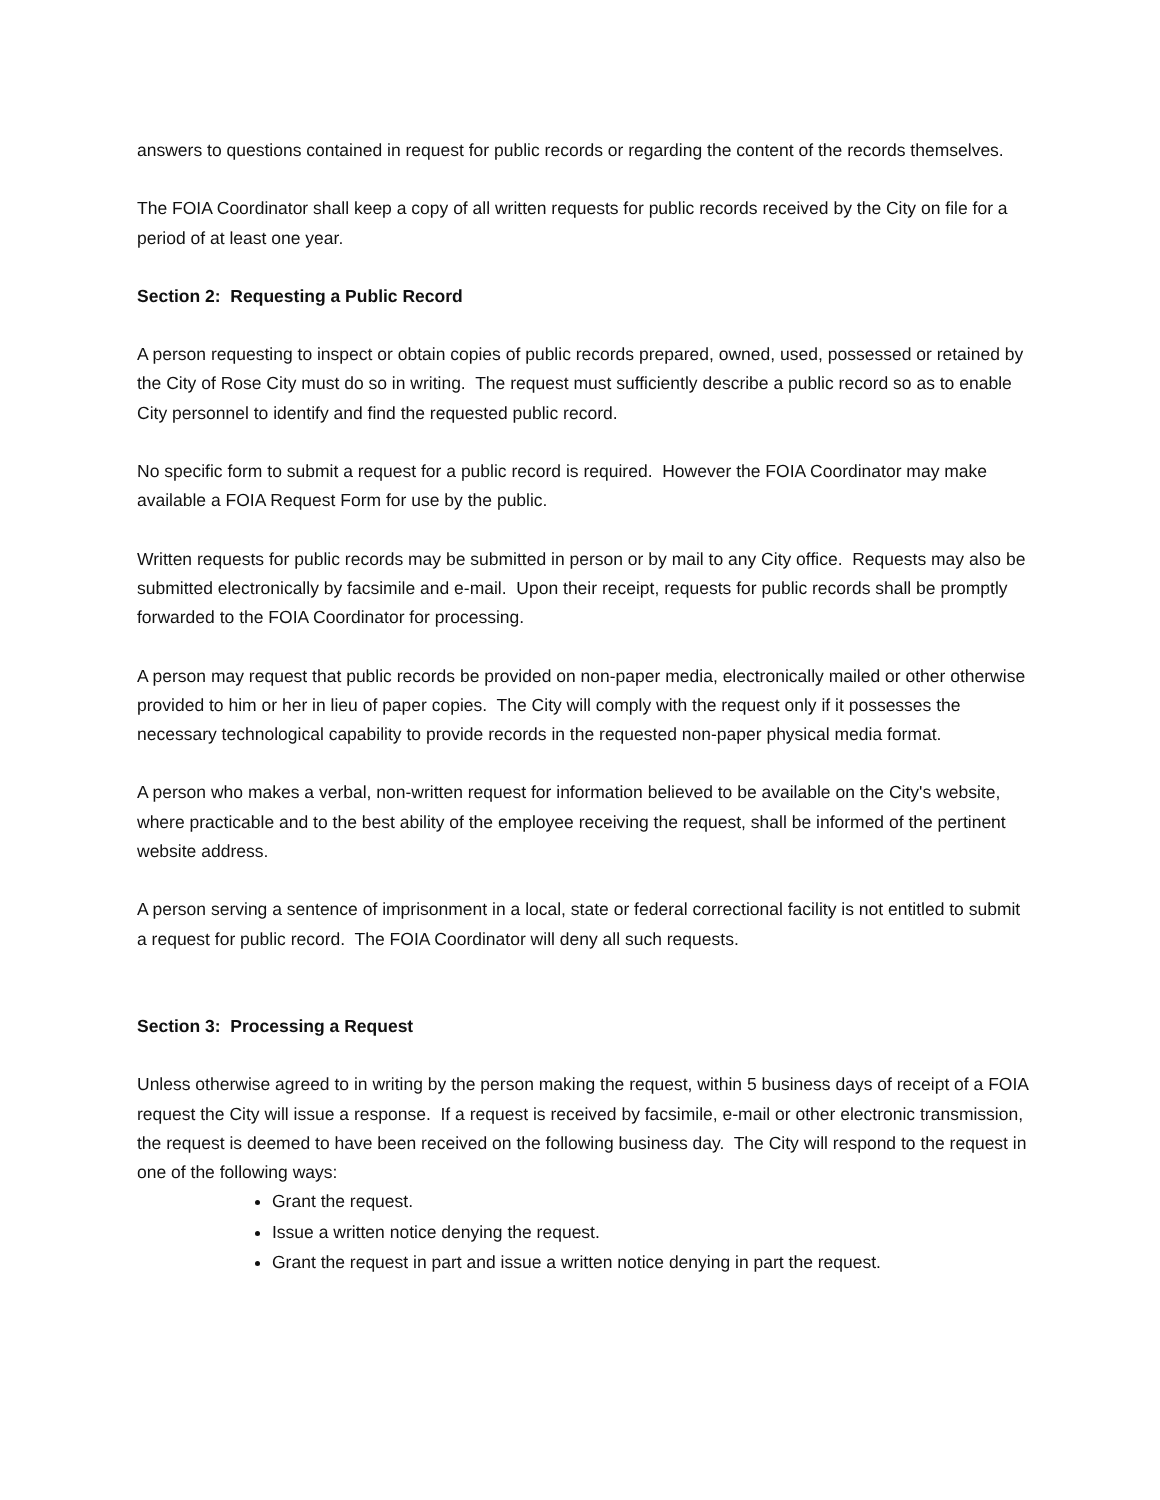answers to questions contained in request for public records or regarding the content of the records themselves.
The FOIA Coordinator shall keep a copy of all written requests for public records received by the City on file for a period of at least one year.
Section 2: Requesting a Public Record
A person requesting to inspect or obtain copies of public records prepared, owned, used, possessed or retained by the City of Rose City must do so in writing. The request must sufficiently describe a public record so as to enable City personnel to identify and find the requested public record.
No specific form to submit a request for a public record is required. However the FOIA Coordinator may make available a FOIA Request Form for use by the public.
Written requests for public records may be submitted in person or by mail to any City office. Requests may also be submitted electronically by facsimile and e-mail. Upon their receipt, requests for public records shall be promptly forwarded to the FOIA Coordinator for processing.
A person may request that public records be provided on non-paper media, electronically mailed or other otherwise provided to him or her in lieu of paper copies. The City will comply with the request only if it possesses the necessary technological capability to provide records in the requested non-paper physical media format.
A person who makes a verbal, non-written request for information believed to be available on the City's website, where practicable and to the best ability of the employee receiving the request, shall be informed of the pertinent website address.
A person serving a sentence of imprisonment in a local, state or federal correctional facility is not entitled to submit a request for public record. The FOIA Coordinator will deny all such requests.
Section 3: Processing a Request
Unless otherwise agreed to in writing by the person making the request, within 5 business days of receipt of a FOIA request the City will issue a response. If a request is received by facsimile, e-mail or other electronic transmission, the request is deemed to have been received on the following business day. The City will respond to the request in one of the following ways:
Grant the request.
Issue a written notice denying the request.
Grant the request in part and issue a written notice denying in part the request.